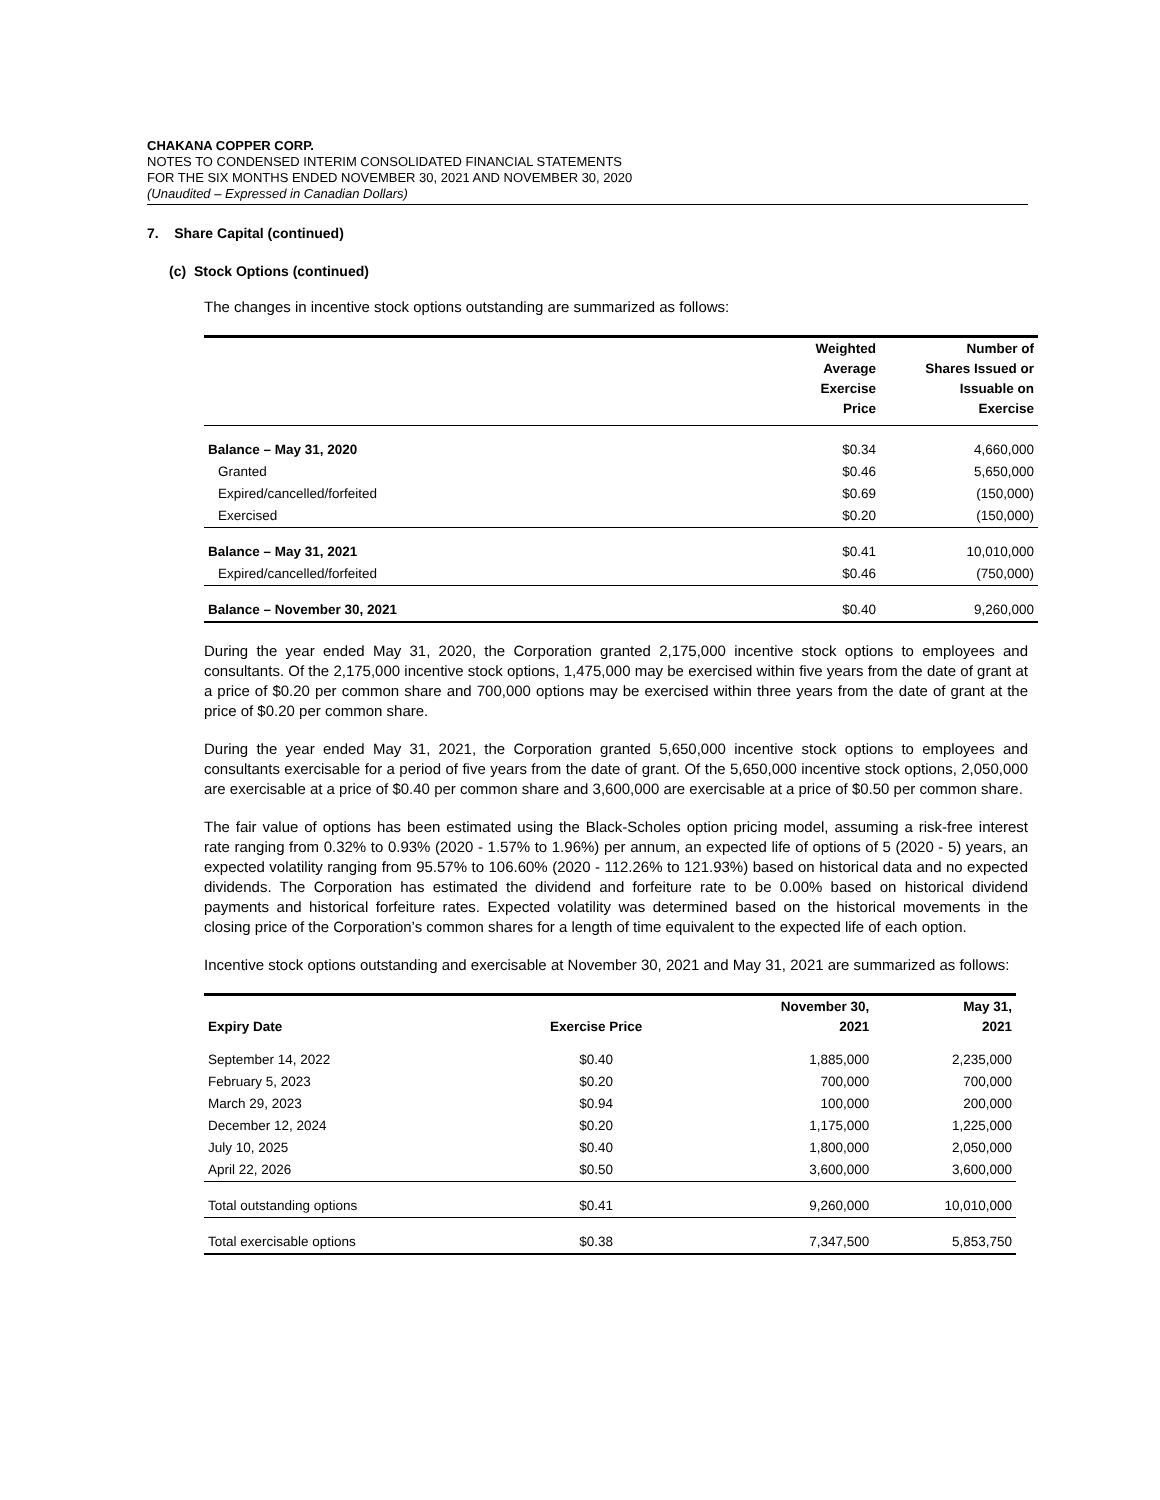CHAKANA COPPER CORP.
NOTES TO CONDENSED INTERIM CONSOLIDATED FINANCIAL STATEMENTS
FOR THE SIX MONTHS ENDED NOVEMBER 30, 2021 AND NOVEMBER 30, 2020
(Unaudited – Expressed in Canadian Dollars)
7. Share Capital (continued)
(c) Stock Options (continued)
The changes in incentive stock options outstanding are summarized as follows:
| | Weighted Average Exercise Price | Number of Shares Issued or Issuable on Exercise |
| --- | --- | --- |
| Balance – May 31, 2020 | $0.34 | 4,660,000 |
| Granted | $0.46 | 5,650,000 |
| Expired/cancelled/forfeited | $0.69 | (150,000) |
| Exercised | $0.20 | (150,000) |
| Balance – May 31, 2021 | $0.41 | 10,010,000 |
| Expired/cancelled/forfeited | $0.46 | (750,000) |
| Balance – November 30, 2021 | $0.40 | 9,260,000 |
During the year ended May 31, 2020, the Corporation granted 2,175,000 incentive stock options to employees and consultants. Of the 2,175,000 incentive stock options, 1,475,000 may be exercised within five years from the date of grant at a price of $0.20 per common share and 700,000 options may be exercised within three years from the date of grant at the price of $0.20 per common share.
During the year ended May 31, 2021, the Corporation granted 5,650,000 incentive stock options to employees and consultants exercisable for a period of five years from the date of grant. Of the 5,650,000 incentive stock options, 2,050,000 are exercisable at a price of $0.40 per common share and 3,600,000 are exercisable at a price of $0.50 per common share.
The fair value of options has been estimated using the Black-Scholes option pricing model, assuming a risk-free interest rate ranging from 0.32% to 0.93% (2020 - 1.57% to 1.96%) per annum, an expected life of options of 5 (2020 - 5) years, an expected volatility ranging from 95.57% to 106.60% (2020 - 112.26% to 121.93%) based on historical data and no expected dividends. The Corporation has estimated the dividend and forfeiture rate to be 0.00% based on historical dividend payments and historical forfeiture rates. Expected volatility was determined based on the historical movements in the closing price of the Corporation’s common shares for a length of time equivalent to the expected life of each option.
Incentive stock options outstanding and exercisable at November 30, 2021 and May 31, 2021 are summarized as follows:
| Expiry Date | Exercise Price | November 30, 2021 | May 31, 2021 |
| --- | --- | --- | --- |
| September 14, 2022 | $0.40 | 1,885,000 | 2,235,000 |
| February 5, 2023 | $0.20 | 700,000 | 700,000 |
| March 29, 2023 | $0.94 | 100,000 | 200,000 |
| December 12, 2024 | $0.20 | 1,175,000 | 1,225,000 |
| July 10, 2025 | $0.40 | 1,800,000 | 2,050,000 |
| April 22, 2026 | $0.50 | 3,600,000 | 3,600,000 |
| Total outstanding options | $0.41 | 9,260,000 | 10,010,000 |
| Total exercisable options | $0.38 | 7,347,500 | 5,853,750 |